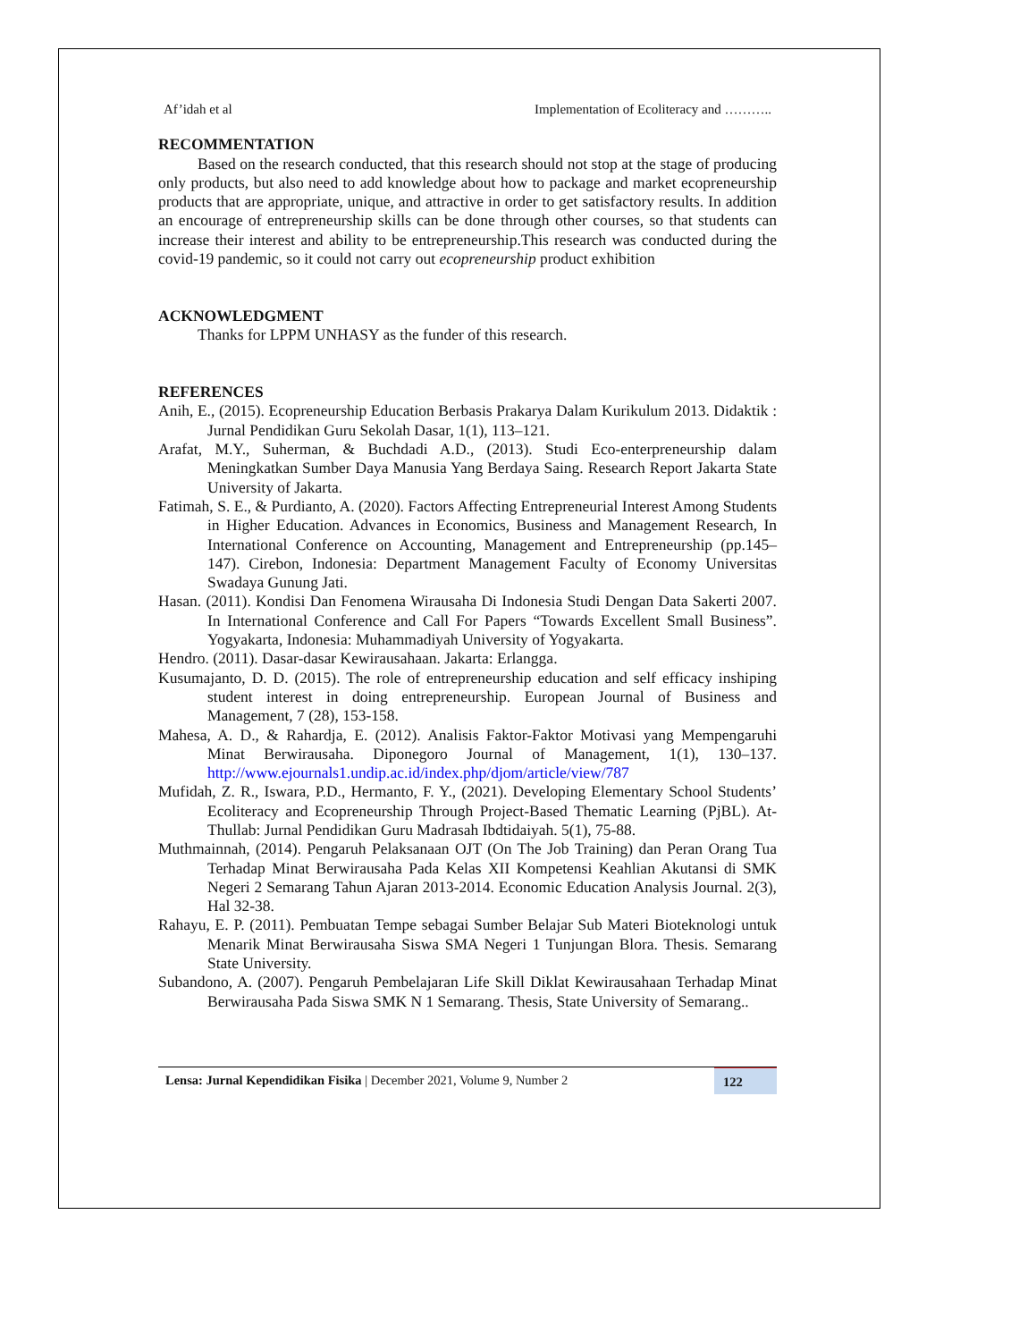Af’idah et al Implementation of Ecoliteracy and ………..
RECOMMENTATION
Based on the research conducted, that this research should not stop at the stage of producing only products, but also need to add knowledge about how to package and market ecopreneurship products that are appropriate, unique, and attractive in order to get satisfactory results. In addition an encourage of entrepreneurship skills can be done through other courses, so that students can increase their interest and ability to be entrepreneurship.This research was conducted during the covid-19 pandemic, so it could not carry out ecopreneurship product exhibition
ACKNOWLEDGMENT
Thanks for LPPM UNHASY as the funder of this research.
REFERENCES
Anih, E., (2015). Ecopreneurship Education Berbasis Prakarya Dalam Kurikulum 2013. Didaktik : Jurnal Pendidikan Guru Sekolah Dasar, 1(1), 113–121.
Arafat, M.Y., Suherman, & Buchdadi A.D., (2013). Studi Eco-enterpreneurship dalam Meningkatkan Sumber Daya Manusia Yang Berdaya Saing. Research Report Jakarta State University of Jakarta.
Fatimah, S. E., & Purdianto, A. (2020). Factors Affecting Entrepreneurial Interest Among Students in Higher Education. Advances in Economics, Business and Management Research, In International Conference on Accounting, Management and Entrepreneurship (pp.145–147). Cirebon, Indonesia: Department Management Faculty of Economy Universitas Swadaya Gunung Jati.
Hasan. (2011). Kondisi Dan Fenomena Wirausaha Di Indonesia Studi Dengan Data Sakerti 2007. In International Conference and Call For Papers “Towards Excellent Small Business”. Yogyakarta, Indonesia: Muhammadiyah University of Yogyakarta.
Hendro. (2011). Dasar-dasar Kewirausahaan. Jakarta: Erlangga.
Kusumajanto, D. D. (2015). The role of entrepreneurship education and self efficacy inshiping student interest in doing entrepreneurship. European Journal of Business and Management, 7 (28), 153-158.
Mahesa, A. D., & Rahardja, E. (2012). Analisis Faktor-Faktor Motivasi yang Mempengaruhi Minat Berwirausaha. Diponegoro Journal of Management, 1(1), 130–137. http://www.ejournals1.undip.ac.id/index.php/djom/article/view/787
Mufidah, Z. R., Iswara, P.D., Hermanto, F. Y., (2021). Developing Elementary School Students’ Ecoliteracy and Ecopreneurship Through Project-Based Thematic Learning (PjBL). At-Thullab: Jurnal Pendidikan Guru Madrasah Ibdtidaiyah. 5(1), 75-88.
Muthmainnah, (2014). Pengaruh Pelaksanaan OJT (On The Job Training) dan Peran Orang Tua Terhadap Minat Berwirausaha Pada Kelas XII Kompetensi Keahlian Akutansi di SMK Negeri 2 Semarang Tahun Ajaran 2013-2014. Economic Education Analysis Journal. 2(3), Hal 32-38.
Rahayu, E. P. (2011). Pembuatan Tempe sebagai Sumber Belajar Sub Materi Bioteknologi untuk Menarik Minat Berwirausaha Siswa SMA Negeri 1 Tunjungan Blora. Thesis. Semarang State University.
Subandono, A. (2007). Pengaruh Pembelajaran Life Skill Diklat Kewirausahaan Terhadap Minat Berwirausaha Pada Siswa SMK N 1 Semarang. Thesis, State University of Semarang..
Lensa: Jurnal Kependidikan Fisika | December 2021, Volume 9, Number 2 122